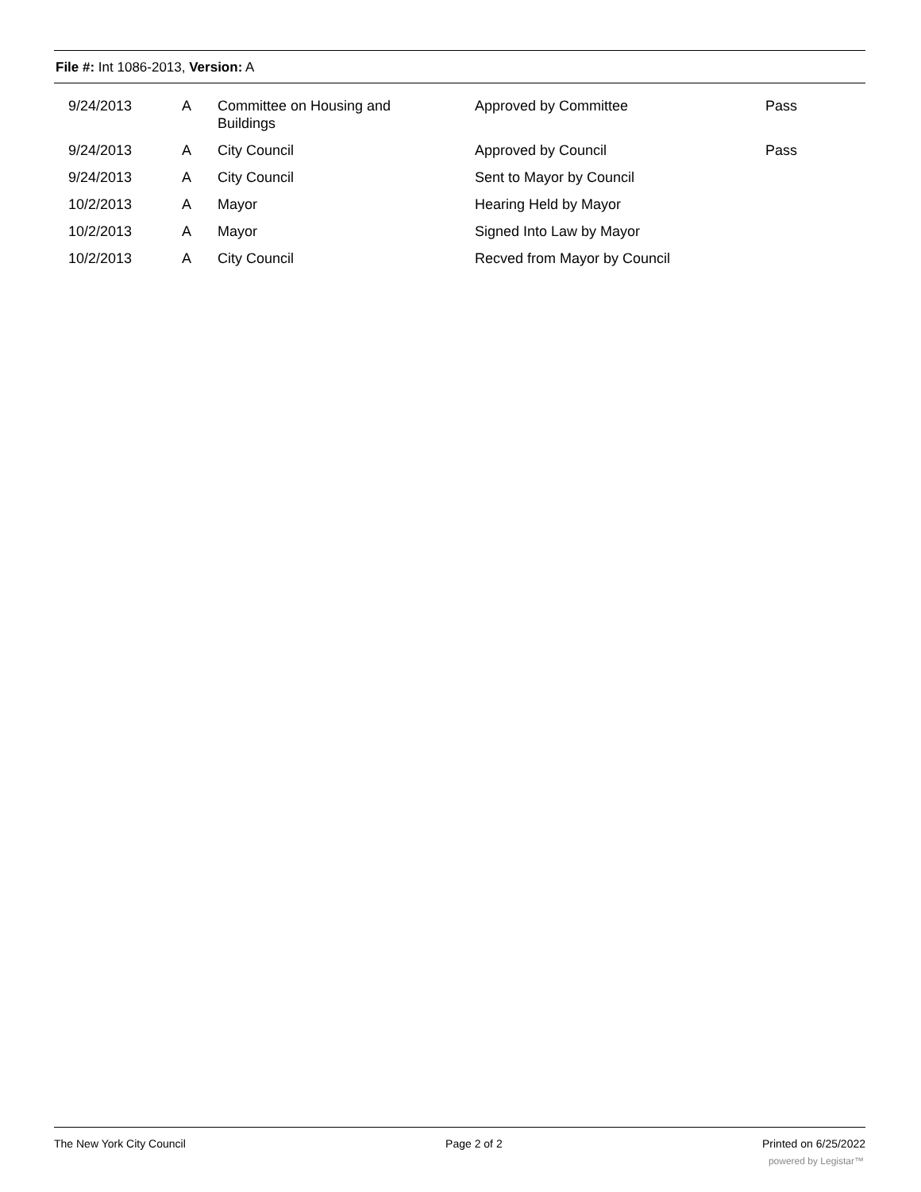File #: Int 1086-2013, Version: A
| | 9/24/2013 | A | Committee on Housing and Buildings | Approved by Committee | Pass |
| | 9/24/2013 | A | City Council | Approved by Council | Pass |
| | 9/24/2013 | A | City Council | Sent to Mayor by Council | |
| | 10/2/2013 | A | Mayor | Hearing Held by Mayor | |
| | 10/2/2013 | A | Mayor | Signed Into Law by Mayor | |
| | 10/2/2013 | A | City Council | Recved from Mayor by Council | |
The New York City Council Page 2 of 2 Printed on 6/25/2022
powered by Legistar™